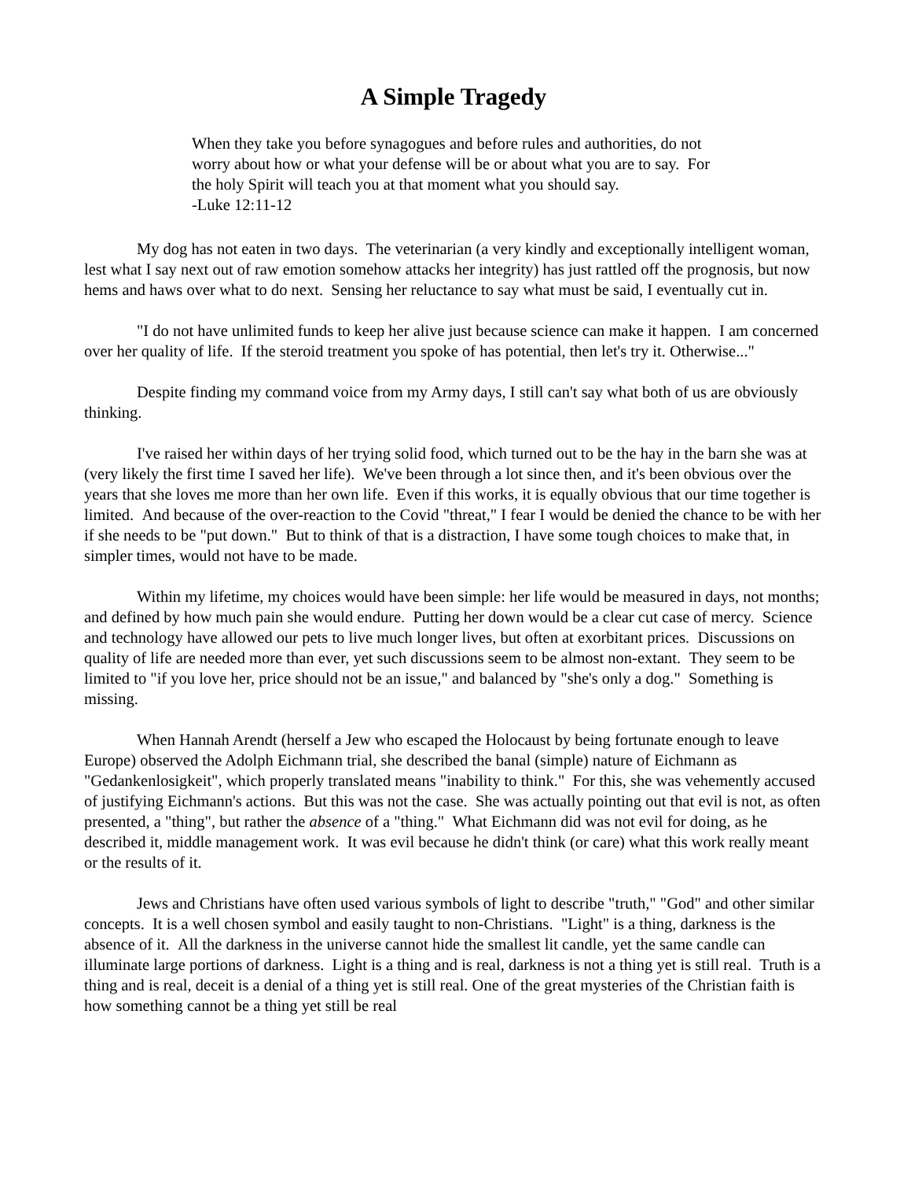A Simple Tragedy
When they take you before synagogues and before rules and authorities, do not worry about how or what your defense will be or about what you are to say. For the holy Spirit will teach you at that moment what you should say.
-Luke 12:11-12
My dog has not eaten in two days. The veterinarian (a very kindly and exceptionally intelligent woman, lest what I say next out of raw emotion somehow attacks her integrity) has just rattled off the prognosis, but now hems and haws over what to do next. Sensing her reluctance to say what must be said, I eventually cut in.
"I do not have unlimited funds to keep her alive just because science can make it happen. I am concerned over her quality of life. If the steroid treatment you spoke of has potential, then let's try it. Otherwise..."
Despite finding my command voice from my Army days, I still can't say what both of us are obviously thinking.
I've raised her within days of her trying solid food, which turned out to be the hay in the barn she was at (very likely the first time I saved her life). We've been through a lot since then, and it's been obvious over the years that she loves me more than her own life. Even if this works, it is equally obvious that our time together is limited. And because of the over-reaction to the Covid "threat," I fear I would be denied the chance to be with her if she needs to be "put down." But to think of that is a distraction, I have some tough choices to make that, in simpler times, would not have to be made.
Within my lifetime, my choices would have been simple: her life would be measured in days, not months; and defined by how much pain she would endure. Putting her down would be a clear cut case of mercy. Science and technology have allowed our pets to live much longer lives, but often at exorbitant prices. Discussions on quality of life are needed more than ever, yet such discussions seem to be almost non-extant. They seem to be limited to "if you love her, price should not be an issue," and balanced by "she's only a dog." Something is missing.
When Hannah Arendt (herself a Jew who escaped the Holocaust by being fortunate enough to leave Europe) observed the Adolph Eichmann trial, she described the banal (simple) nature of Eichmann as "Gedankenlosigkeit", which properly translated means "inability to think." For this, she was vehemently accused of justifying Eichmann's actions. But this was not the case. She was actually pointing out that evil is not, as often presented, a "thing", but rather the absence of a "thing." What Eichmann did was not evil for doing, as he described it, middle management work. It was evil because he didn't think (or care) what this work really meant or the results of it.
Jews and Christians have often used various symbols of light to describe "truth," "God" and other similar concepts. It is a well chosen symbol and easily taught to non-Christians. "Light" is a thing, darkness is the absence of it. All the darkness in the universe cannot hide the smallest lit candle, yet the same candle can illuminate large portions of darkness. Light is a thing and is real, darkness is not a thing yet is still real. Truth is a thing and is real, deceit is a denial of a thing yet is still real. One of the great mysteries of the Christian faith is how something cannot be a thing yet still be real